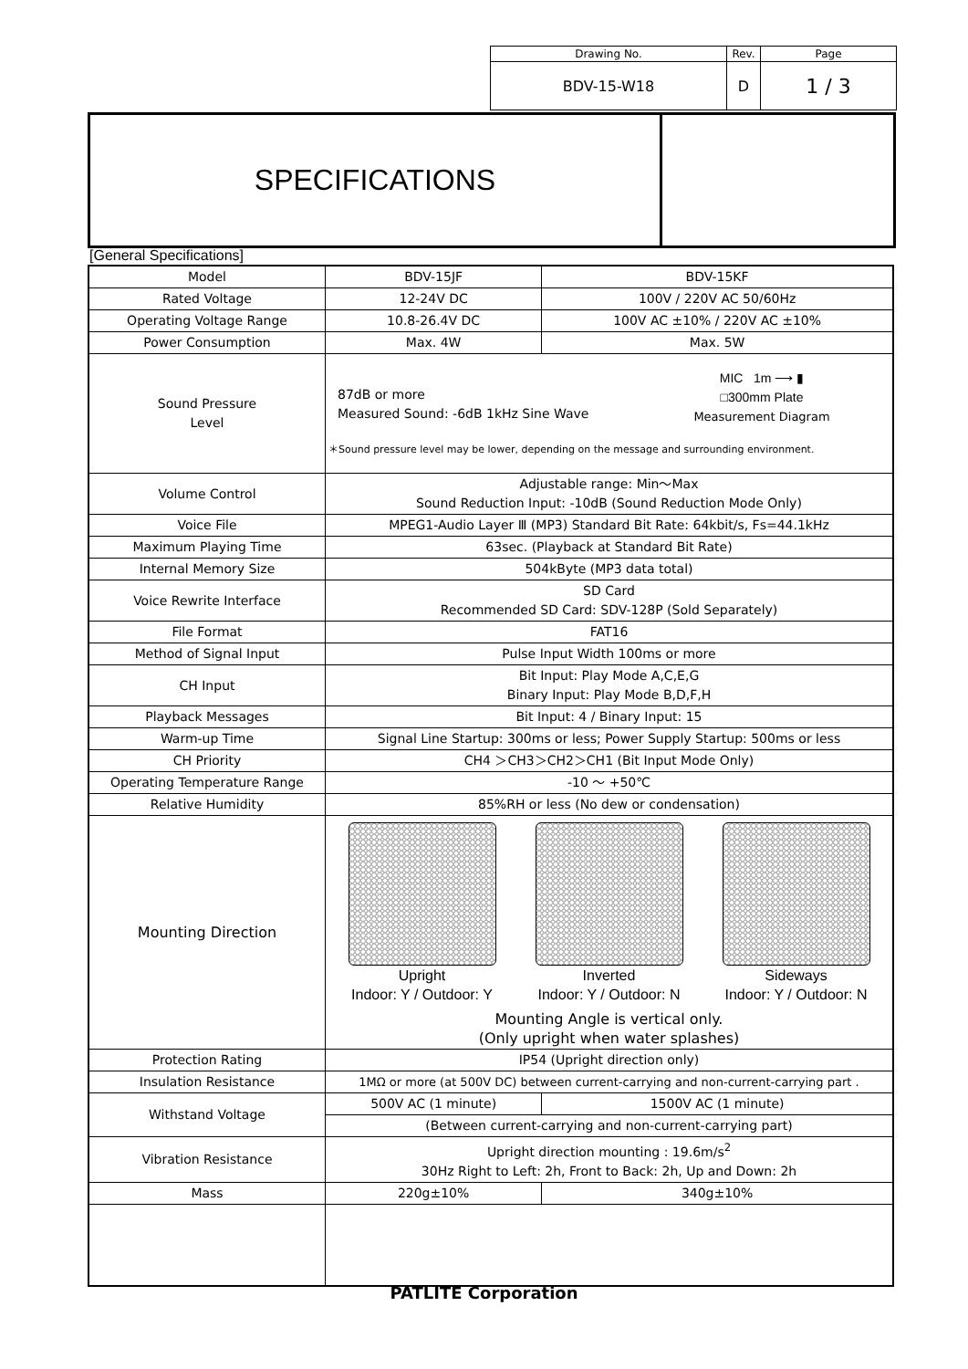| Drawing No. | Rev. | Page |
| BDV-15-W18 | D | 1 / 3 |
SPECIFICATIONS
[General Specifications]
| Model | BDV-15JF | BDV-15KF |
| Rated Voltage | 12-24V DC | 100V / 220V AC 50/60Hz |
| Operating Voltage Range | 10.8-26.4V DC | 100V AC ±10% / 220V AC ±10% |
| Power Consumption | Max. 4W | Max. 5W |
| Sound Pressure Level | 87dB or more Measured Sound: -6dB 1kHz Sine Wave MIC 1m ⟶ ▮ □300mm Plate Measurement Diagram ＊Sound pressure level may be lower, depending on the message and surrounding environment. | |
| Volume Control | Adjustable range: Min～Max Sound Reduction Input: -10dB (Sound Reduction Mode Only) | |
| Voice File | MPEG1-Audio Layer Ⅲ (MP3) Standard Bit Rate: 64kbit/s, Fs=44.1kHz | |
| Maximum Playing Time | 63sec. (Playback at Standard Bit Rate) | |
| Internal Memory Size | 504kByte (MP3 data total) | |
| Voice Rewrite Interface | SD Card Recommended SD Card: SDV-128P (Sold Separately) | |
| File Format | FAT16 | |
| Method of Signal Input | Pulse Input Width 100ms or more | |
| CH Input | Bit Input: Play Mode A,C,E,G Binary Input: Play Mode B,D,F,H | |
| Playback Messages | Bit Input: 4 / Binary Input: 15 | |
| Warm-up Time | Signal Line Startup: 300ms or less; Power Supply Startup: 500ms or less | |
| CH Priority | CH4 ＞CH3＞CH2＞CH1 (Bit Input Mode Only) | |
| Operating Temperature Range | -10 ～ +50℃ | |
| Relative Humidity | 85%RH or less (No dew or condensation) | |
| Mounting Direction | Upright Indoor: Y / Outdoor: Y Inverted Indoor: Y / Outdoor: N Sideways Indoor: Y / Outdoor: N Mounting Angle is vertical only. (Only upright when water splashes) | |
| Protection Rating | IP54 (Upright direction only) | |
| Insulation Resistance | 1MΩ or more (at 500V DC) between current-carrying and non-current-carrying part . | |
| Withstand Voltage | 500V AC (1 minute) | 1500V AC (1 minute) |
| | (Between current-carrying and non-current-carrying part) | |
| Vibration Resistance | Upright direction mounting : 19.6m/s<sup>2</sup> 30Hz Right to Left: 2h, Front to Back: 2h, Up and Down: 2h | |
| Mass | 220g±10% | 340g±10% |
PATLITE Corporation